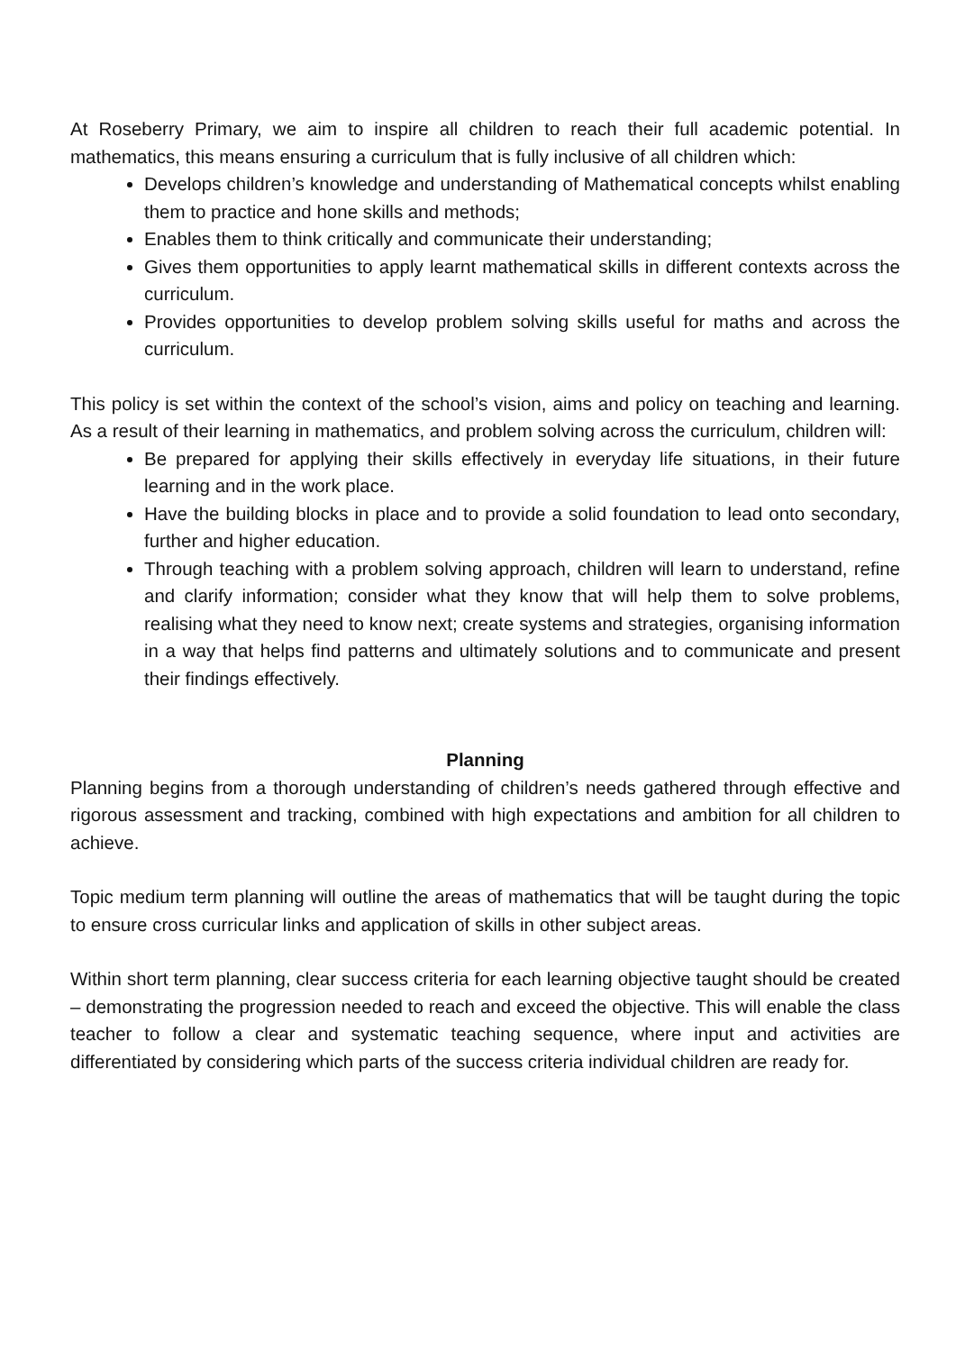At Roseberry Primary, we aim to inspire all children to reach their full academic potential. In mathematics, this means ensuring a curriculum that is fully inclusive of all children which:
Develops children’s knowledge and understanding of Mathematical concepts whilst enabling them to practice and hone skills and methods;
Enables them to think critically and communicate their understanding;
Gives them opportunities to apply learnt mathematical skills in different contexts across the curriculum.
Provides opportunities to develop problem solving skills useful for maths and across the curriculum.
This policy is set within the context of the school’s vision, aims and policy on teaching and learning. As a result of their learning in mathematics, and problem solving across the curriculum, children will:
Be prepared for applying their skills effectively in everyday life situations, in their future learning and in the work place.
Have the building blocks in place and to provide a solid foundation to lead onto secondary, further and higher education.
Through teaching with a problem solving approach, children will learn to understand, refine and clarify information; consider what they know that will help them to solve problems, realising what they need to know next; create systems and strategies, organising information in a way that helps find patterns and ultimately solutions and to communicate and present their findings effectively.
Planning
Planning begins from a thorough understanding of children’s needs gathered through effective and rigorous assessment and tracking, combined with high expectations and ambition for all children to achieve.
Topic medium term planning will outline the areas of mathematics that will be taught during the topic to ensure cross curricular links and application of skills in other subject areas.
Within short term planning, clear success criteria for each learning objective taught should be created – demonstrating the progression needed to reach and exceed the objective. This will enable the class teacher to follow a clear and systematic teaching sequence, where input and activities are differentiated by considering which parts of the success criteria individual children are ready for.